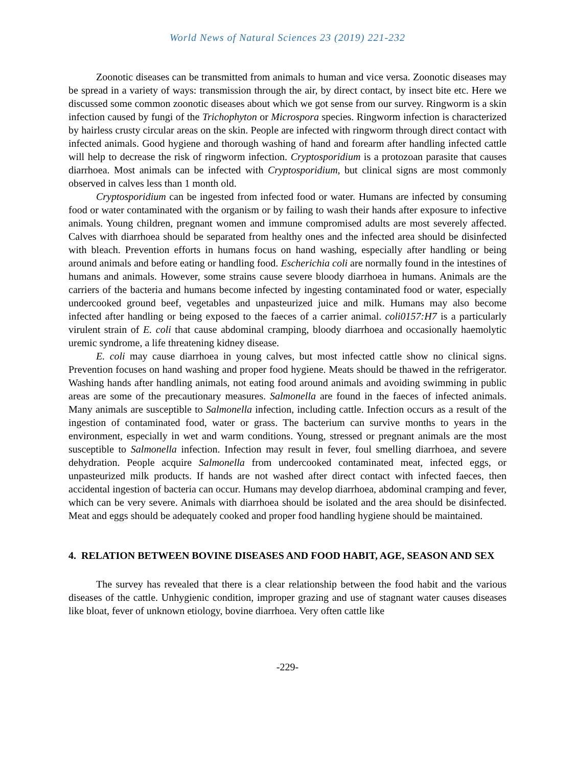World News of Natural Sciences 23 (2019) 221-232
Zoonotic diseases can be transmitted from animals to human and vice versa. Zoonotic diseases may be spread in a variety of ways: transmission through the air, by direct contact, by insect bite etc. Here we discussed some common zoonotic diseases about which we got sense from our survey. Ringworm is a skin infection caused by fungi of the Trichophyton or Microspora species. Ringworm infection is characterized by hairless crusty circular areas on the skin. People are infected with ringworm through direct contact with infected animals. Good hygiene and thorough washing of hand and forearm after handling infected cattle will help to decrease the risk of ringworm infection. Cryptosporidium is a protozoan parasite that causes diarrhoea. Most animals can be infected with Cryptosporidium, but clinical signs are most commonly observed in calves less than 1 month old.
Cryptosporidium can be ingested from infected food or water. Humans are infected by consuming food or water contaminated with the organism or by failing to wash their hands after exposure to infective animals. Young children, pregnant women and immune compromised adults are most severely affected. Calves with diarrhoea should be separated from healthy ones and the infected area should be disinfected with bleach. Prevention efforts in humans focus on hand washing, especially after handling or being around animals and before eating or handling food. Escherichia coli are normally found in the intestines of humans and animals. However, some strains cause severe bloody diarrhoea in humans. Animals are the carriers of the bacteria and humans become infected by ingesting contaminated food or water, especially undercooked ground beef, vegetables and unpasteurized juice and milk. Humans may also become infected after handling or being exposed to the faeces of a carrier animal. coli0157:H7 is a particularly virulent strain of E. coli that cause abdominal cramping, bloody diarrhoea and occasionally haemolytic uremic syndrome, a life threatening kidney disease.
E. coli may cause diarrhoea in young calves, but most infected cattle show no clinical signs. Prevention focuses on hand washing and proper food hygiene. Meats should be thawed in the refrigerator. Washing hands after handling animals, not eating food around animals and avoiding swimming in public areas are some of the precautionary measures. Salmonella are found in the faeces of infected animals. Many animals are susceptible to Salmonella infection, including cattle. Infection occurs as a result of the ingestion of contaminated food, water or grass. The bacterium can survive months to years in the environment, especially in wet and warm conditions. Young, stressed or pregnant animals are the most susceptible to Salmonella infection. Infection may result in fever, foul smelling diarrhoea, and severe dehydration. People acquire Salmonella from undercooked contaminated meat, infected eggs, or unpasteurized milk products. If hands are not washed after direct contact with infected faeces, then accidental ingestion of bacteria can occur. Humans may develop diarrhoea, abdominal cramping and fever, which can be very severe. Animals with diarrhoea should be isolated and the area should be disinfected. Meat and eggs should be adequately cooked and proper food handling hygiene should be maintained.
4. RELATION BETWEEN BOVINE DISEASES AND FOOD HABIT, AGE, SEASON AND SEX
The survey has revealed that there is a clear relationship between the food habit and the various diseases of the cattle. Unhygienic condition, improper grazing and use of stagnant water causes diseases like bloat, fever of unknown etiology, bovine diarrhoea. Very often cattle like
-229-